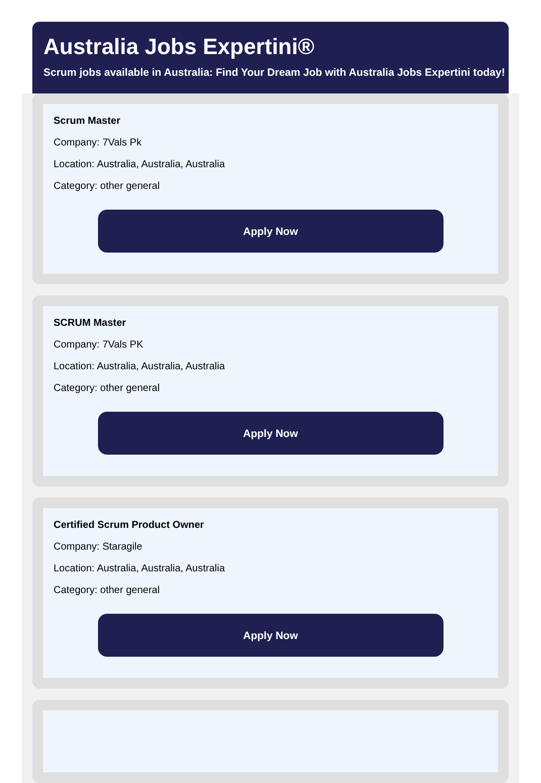Australia Jobs Expertini®
Scrum jobs available in Australia: Find Your Dream Job with Australia Jobs Expertini today!
Scrum Master
Company: 7Vals Pk
Location: Australia, Australia, Australia
Category: other general
Apply Now
SCRUM Master
Company: 7Vals PK
Location: Australia, Australia, Australia
Category: other general
Apply Now
Certified Scrum Product Owner
Company: Staragile
Location: Australia, Australia, Australia
Category: other general
Apply Now